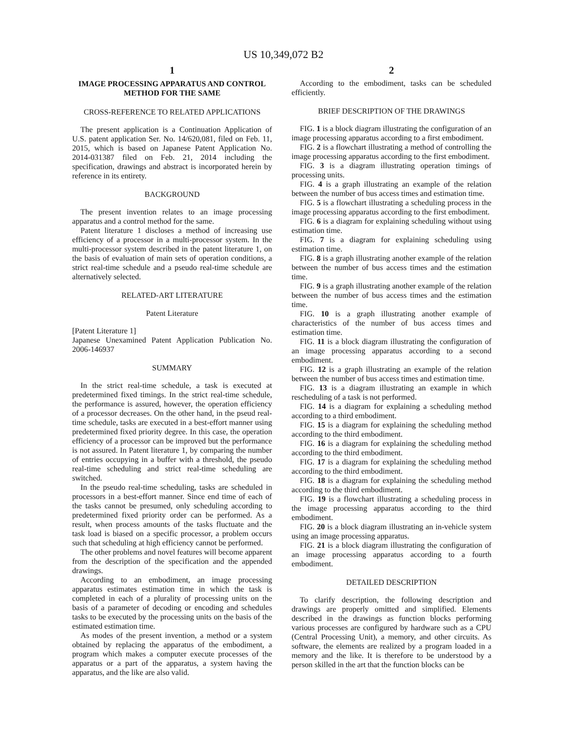US 10,349,072 B2
1
IMAGE PROCESSING APPARATUS AND CONTROL METHOD FOR THE SAME
CROSS-REFERENCE TO RELATED APPLICATIONS
The present application is a Continuation Application of U.S. patent application Ser. No. 14/620,081, filed on Feb. 11, 2015, which is based on Japanese Patent Application No. 2014-031387 filed on Feb. 21, 2014 including the specification, drawings and abstract is incorporated herein by reference in its entirety.
BACKGROUND
The present invention relates to an image processing apparatus and a control method for the same.
Patent literature 1 discloses a method of increasing use efficiency of a processor in a multi-processor system. In the multi-processor system described in the patent literature 1, on the basis of evaluation of main sets of operation conditions, a strict real-time schedule and a pseudo real-time schedule are alternatively selected.
RELATED-ART LITERATURE
Patent Literature
[Patent Literature 1]
Japanese Unexamined Patent Application Publication No. 2006-146937
SUMMARY
In the strict real-time schedule, a task is executed at predetermined fixed timings. In the strict real-time schedule, the performance is assured, however, the operation efficiency of a processor decreases. On the other hand, in the pseud real-time schedule, tasks are executed in a best-effort manner using predetermined fixed priority degree. In this case, the operation efficiency of a processor can be improved but the performance is not assured. In Patent literature 1, by comparing the number of entries occupying in a buffer with a threshold, the pseudo real-time scheduling and strict real-time scheduling are switched.
In the pseudo real-time scheduling, tasks are scheduled in processors in a best-effort manner. Since end time of each of the tasks cannot be presumed, only scheduling according to predetermined fixed priority order can be performed. As a result, when process amounts of the tasks fluctuate and the task load is biased on a specific processor, a problem occurs such that scheduling at high efficiency cannot be performed.
The other problems and novel features will become apparent from the description of the specification and the appended drawings.
According to an embodiment, an image processing apparatus estimates estimation time in which the task is completed in each of a plurality of processing units on the basis of a parameter of decoding or encoding and schedules tasks to be executed by the processing units on the basis of the estimated estimation time.
As modes of the present invention, a method or a system obtained by replacing the apparatus of the embodiment, a program which makes a computer execute processes of the apparatus or a part of the apparatus, a system having the apparatus, and the like are also valid.
2
According to the embodiment, tasks can be scheduled efficiently.
BRIEF DESCRIPTION OF THE DRAWINGS
FIG. 1 is a block diagram illustrating the configuration of an image processing apparatus according to a first embodiment.
FIG. 2 is a flowchart illustrating a method of controlling the image processing apparatus according to the first embodiment.
FIG. 3 is a diagram illustrating operation timings of processing units.
FIG. 4 is a graph illustrating an example of the relation between the number of bus access times and estimation time.
FIG. 5 is a flowchart illustrating a scheduling process in the image processing apparatus according to the first embodiment.
FIG. 6 is a diagram for explaining scheduling without using estimation time.
FIG. 7 is a diagram for explaining scheduling using estimation time.
FIG. 8 is a graph illustrating another example of the relation between the number of bus access times and the estimation time.
FIG. 9 is a graph illustrating another example of the relation between the number of bus access times and the estimation time.
FIG. 10 is a graph illustrating another example of characteristics of the number of bus access times and estimation time.
FIG. 11 is a block diagram illustrating the configuration of an image processing apparatus according to a second embodiment.
FIG. 12 is a graph illustrating an example of the relation between the number of bus access times and estimation time.
FIG. 13 is a diagram illustrating an example in which rescheduling of a task is not performed.
FIG. 14 is a diagram for explaining a scheduling method according to a third embodiment.
FIG. 15 is a diagram for explaining the scheduling method according to the third embodiment.
FIG. 16 is a diagram for explaining the scheduling method according to the third embodiment.
FIG. 17 is a diagram for explaining the scheduling method according to the third embodiment.
FIG. 18 is a diagram for explaining the scheduling method according to the third embodiment.
FIG. 19 is a flowchart illustrating a scheduling process in the image processing apparatus according to the third embodiment.
FIG. 20 is a block diagram illustrating an in-vehicle system using an image processing apparatus.
FIG. 21 is a block diagram illustrating the configuration of an image processing apparatus according to a fourth embodiment.
DETAILED DESCRIPTION
To clarify description, the following description and drawings are properly omitted and simplified. Elements described in the drawings as function blocks performing various processes are configured by hardware such as a CPU (Central Processing Unit), a memory, and other circuits. As software, the elements are realized by a program loaded in a memory and the like. It is therefore to be understood by a person skilled in the art that the function blocks can be